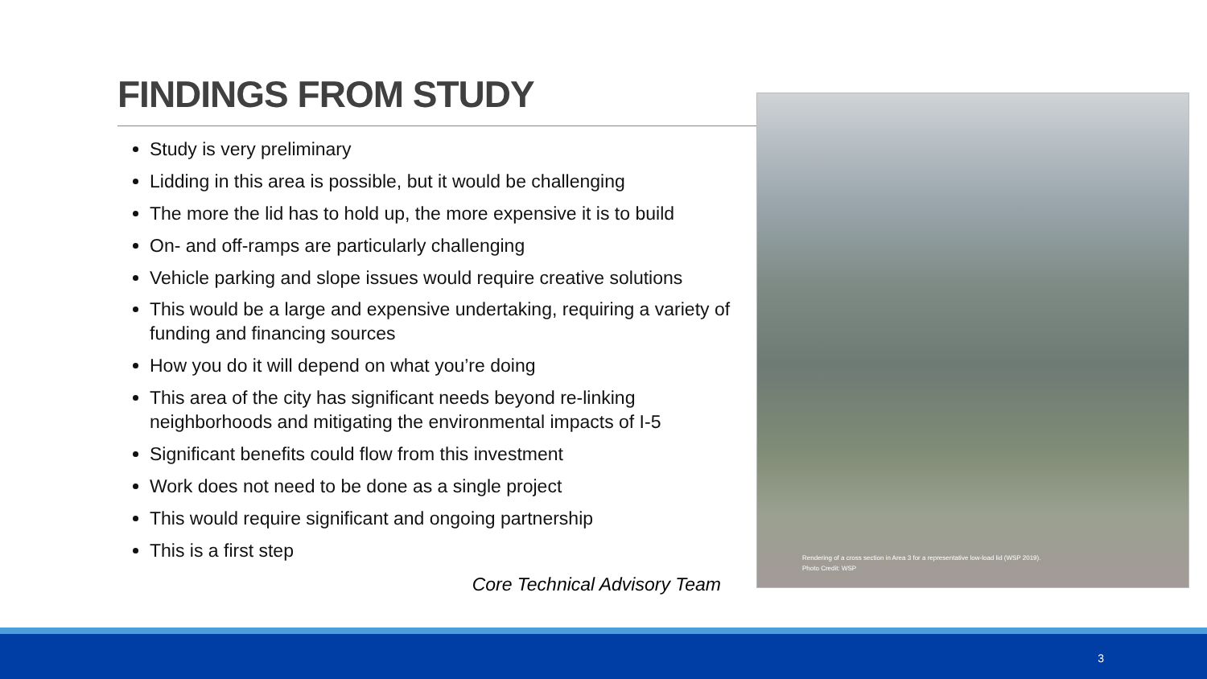FINDINGS FROM STUDY
Study is very preliminary
Lidding in this area is possible, but it would be challenging
The more the lid has to hold up, the more expensive it is to build
On- and off-ramps are particularly challenging
Vehicle parking and slope issues would require creative solutions
This would be a large and expensive undertaking, requiring a variety of funding and financing sources
How you do it will depend on what you’re doing
This area of the city has significant needs beyond re-linking neighborhoods and mitigating the environmental impacts of I-5
Significant benefits could flow from this investment
Work does not need to be done as a single project
This would require significant and ongoing partnership
This is a first step
Core Technical Advisory Team
Rendering of a cross section in Area 3 for a representative low-load lid (WSP 2019).
Photo Credit: WSP
3